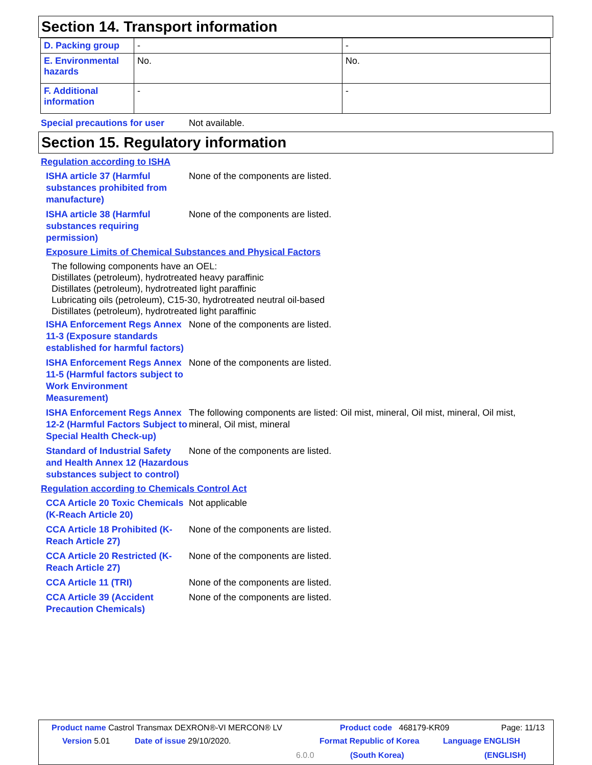Section 14. Transport information
| D. Packing group | - | - |
| E. Environmental hazards | No. | No. |
| F. Additional information | - | - |
Special precautions for user Not available.
Section 15. Regulatory information
Regulation according to ISHA
ISHA article 37 (Harmful substances prohibited from manufacture)
None of the components are listed.
ISHA article 38 (Harmful substances requiring permission)
None of the components are listed.
Exposure Limits of Chemical Substances and Physical Factors
The following components have an OEL:
Distillates (petroleum), hydrotreated heavy paraffinic
Distillates (petroleum), hydrotreated light paraffinic
Lubricating oils (petroleum), C15-30, hydrotreated neutral oil-based
Distillates (petroleum), hydrotreated light paraffinic
ISHA Enforcement Regs Annex 11-3 (Exposure standards established for harmful factors)
None of the components are listed.
ISHA Enforcement Regs Annex 11-5 (Harmful factors subject to Work Environment Measurement)
None of the components are listed.
ISHA Enforcement Regs Annex 12-2 (Harmful Factors Subject to Special Health Check-up)
The following components are listed: Oil mist, mineral, Oil mist, mineral, Oil mist, mineral, Oil mist, mineral
Standard of Industrial Safety and Health Annex 12 (Hazardous substances subject to control)
None of the components are listed.
Regulation according to Chemicals Control Act
CCA Article 20 Toxic Chemicals (K-Reach Article 20)
Not applicable
CCA Article 18 Prohibited (K-Reach Article 27)
None of the components are listed.
CCA Article 20 Restricted (K-Reach Article 27)
None of the components are listed.
CCA Article 11 (TRI) None of the components are listed.
CCA Article 39 (Accident Precaution Chemicals)
None of the components are listed.
Product name Castrol Transmax DEXRON®-VI MERCON® LV
Product code 468179-KR09 Page: 11/13
Version 5.01 Date of issue 29/10/2020. Format Republic of Korea Language ENGLISH
6.0.0 (South Korea) (ENGLISH)